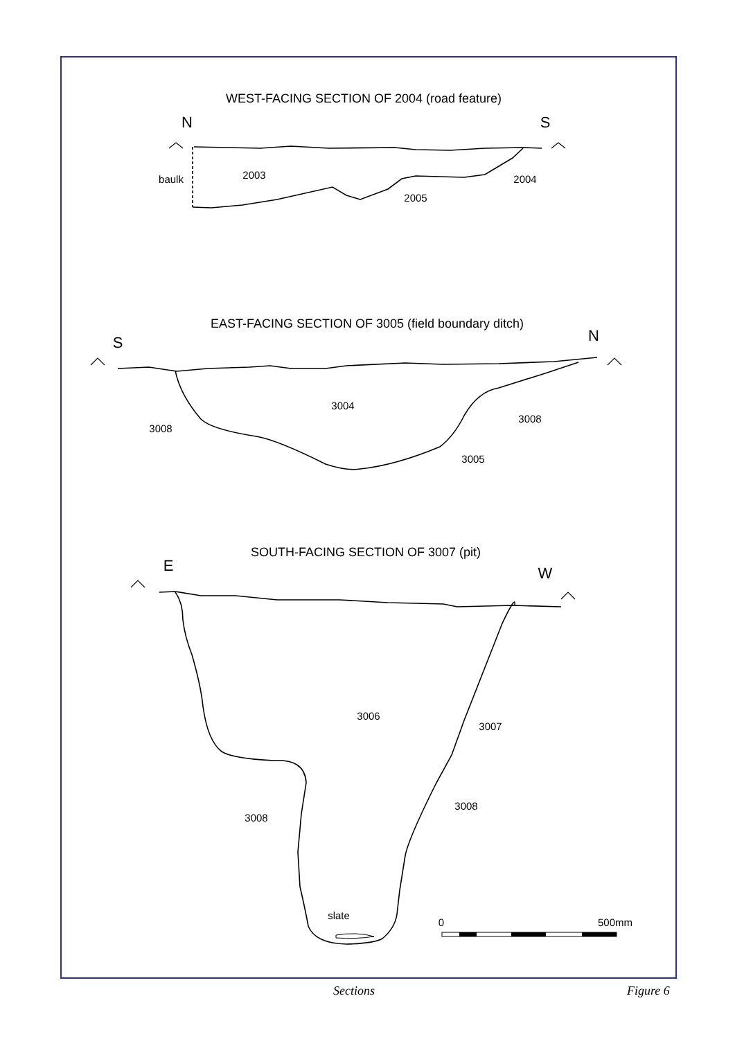WEST-FACING SECTION OF 2004 (road feature)
N
S
EAST-FACING SECTION OF 3005 (field boundary ditch)
S
N
SOUTH-FACING SECTION OF 3007 (pit)
E
W
baulk
2003
2004
2005
3004
3008
3008
3005
3006
3007
3008
3008
slate
0
500mm
Sections Figure 6